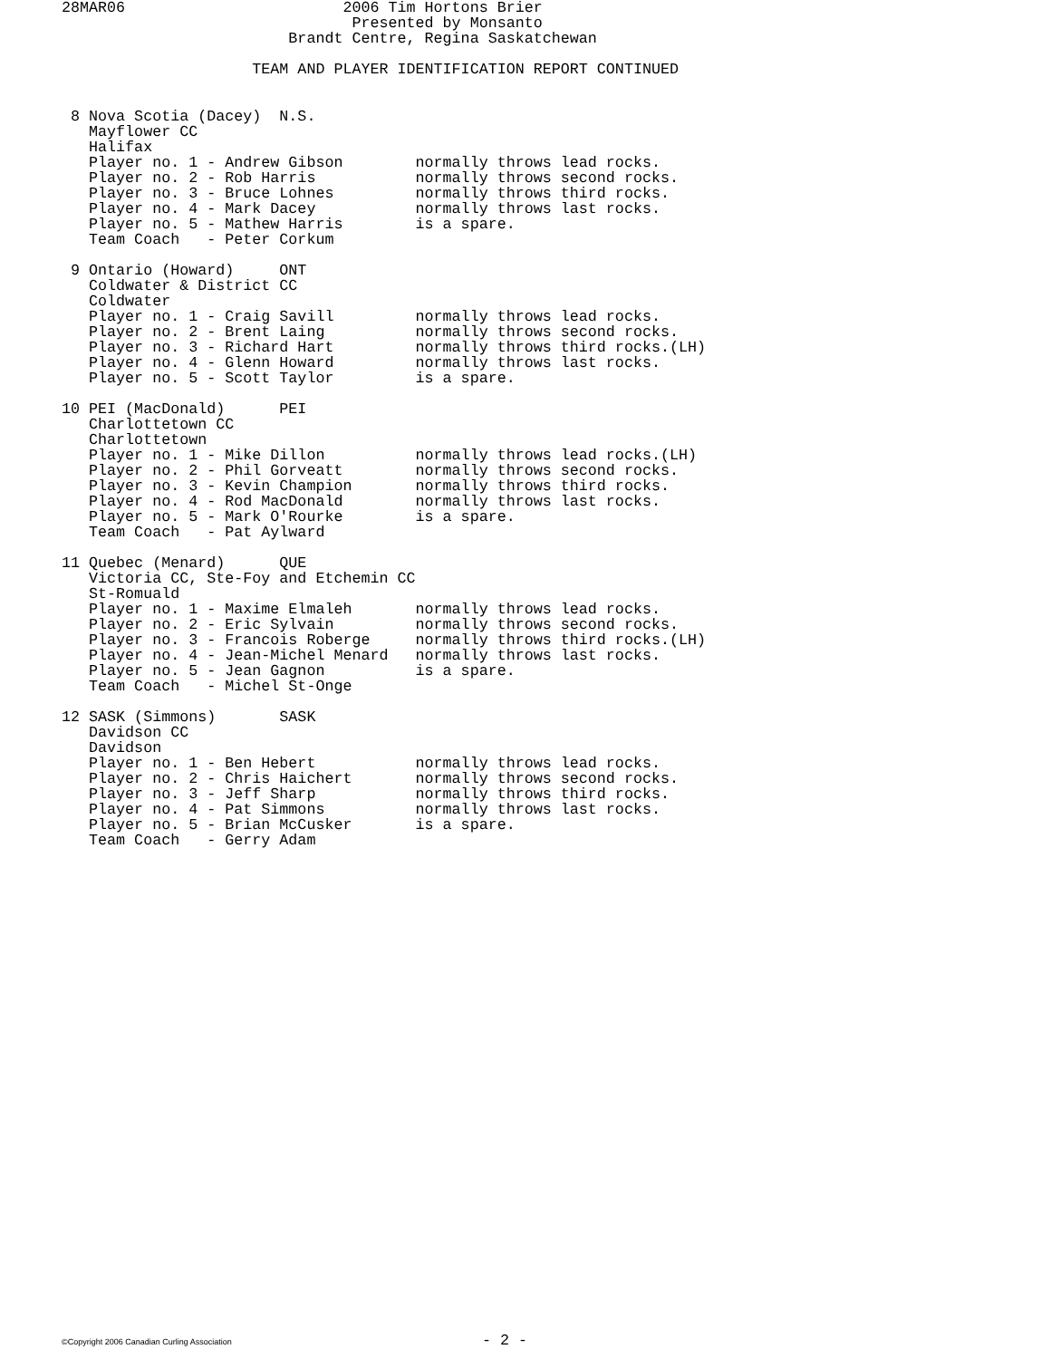28MAR06                        2006 Tim Hortons Brier
                                Presented by Monsanto
                         Brandt Centre, Regina Saskatchewan

                     TEAM AND PLAYER IDENTIFICATION REPORT CONTINUED
 8 Nova Scotia (Dacey)  N.S.
   Mayflower CC
   Halifax
   Player no. 1 - Andrew Gibson        normally throws lead rocks.
   Player no. 2 - Rob Harris           normally throws second rocks.
   Player no. 3 - Bruce Lohnes         normally throws third rocks.
   Player no. 4 - Mark Dacey           normally throws last rocks.
   Player no. 5 - Mathew Harris        is a spare.
   Team Coach   - Peter Corkum

 9 Ontario (Howard)     ONT
   Coldwater & District CC
   Coldwater
   Player no. 1 - Craig Savill         normally throws lead rocks.
   Player no. 2 - Brent Laing          normally throws second rocks.
   Player no. 3 - Richard Hart         normally throws third rocks.(LH)
   Player no. 4 - Glenn Howard         normally throws last rocks.
   Player no. 5 - Scott Taylor         is a spare.

10 PEI (MacDonald)      PEI
   Charlottetown CC
   Charlottetown
   Player no. 1 - Mike Dillon          normally throws lead rocks.(LH)
   Player no. 2 - Phil Gorveatt        normally throws second rocks.
   Player no. 3 - Kevin Champion       normally throws third rocks.
   Player no. 4 - Rod MacDonald        normally throws last rocks.
   Player no. 5 - Mark O'Rourke        is a spare.
   Team Coach   - Pat Aylward

11 Quebec (Menard)      QUE
   Victoria CC, Ste-Foy and Etchemin CC
   St-Romuald
   Player no. 1 - Maxime Elmaleh       normally throws lead rocks.
   Player no. 2 - Eric Sylvain         normally throws second rocks.
   Player no. 3 - Francois Roberge     normally throws third rocks.(LH)
   Player no. 4 - Jean-Michel Menard   normally throws last rocks.
   Player no. 5 - Jean Gagnon          is a spare.
   Team Coach   - Michel St-Onge

12 SASK (Simmons)       SASK
   Davidson CC
   Davidson
   Player no. 1 - Ben Hebert           normally throws lead rocks.
   Player no. 2 - Chris Haichert       normally throws second rocks.
   Player no. 3 - Jeff Sharp           normally throws third rocks.
   Player no. 4 - Pat Simmons          normally throws last rocks.
   Player no. 5 - Brian McCusker       is a spare.
   Team Coach   - Gerry Adam
©Copyright 2006 Canadian Curling Association - 2 -